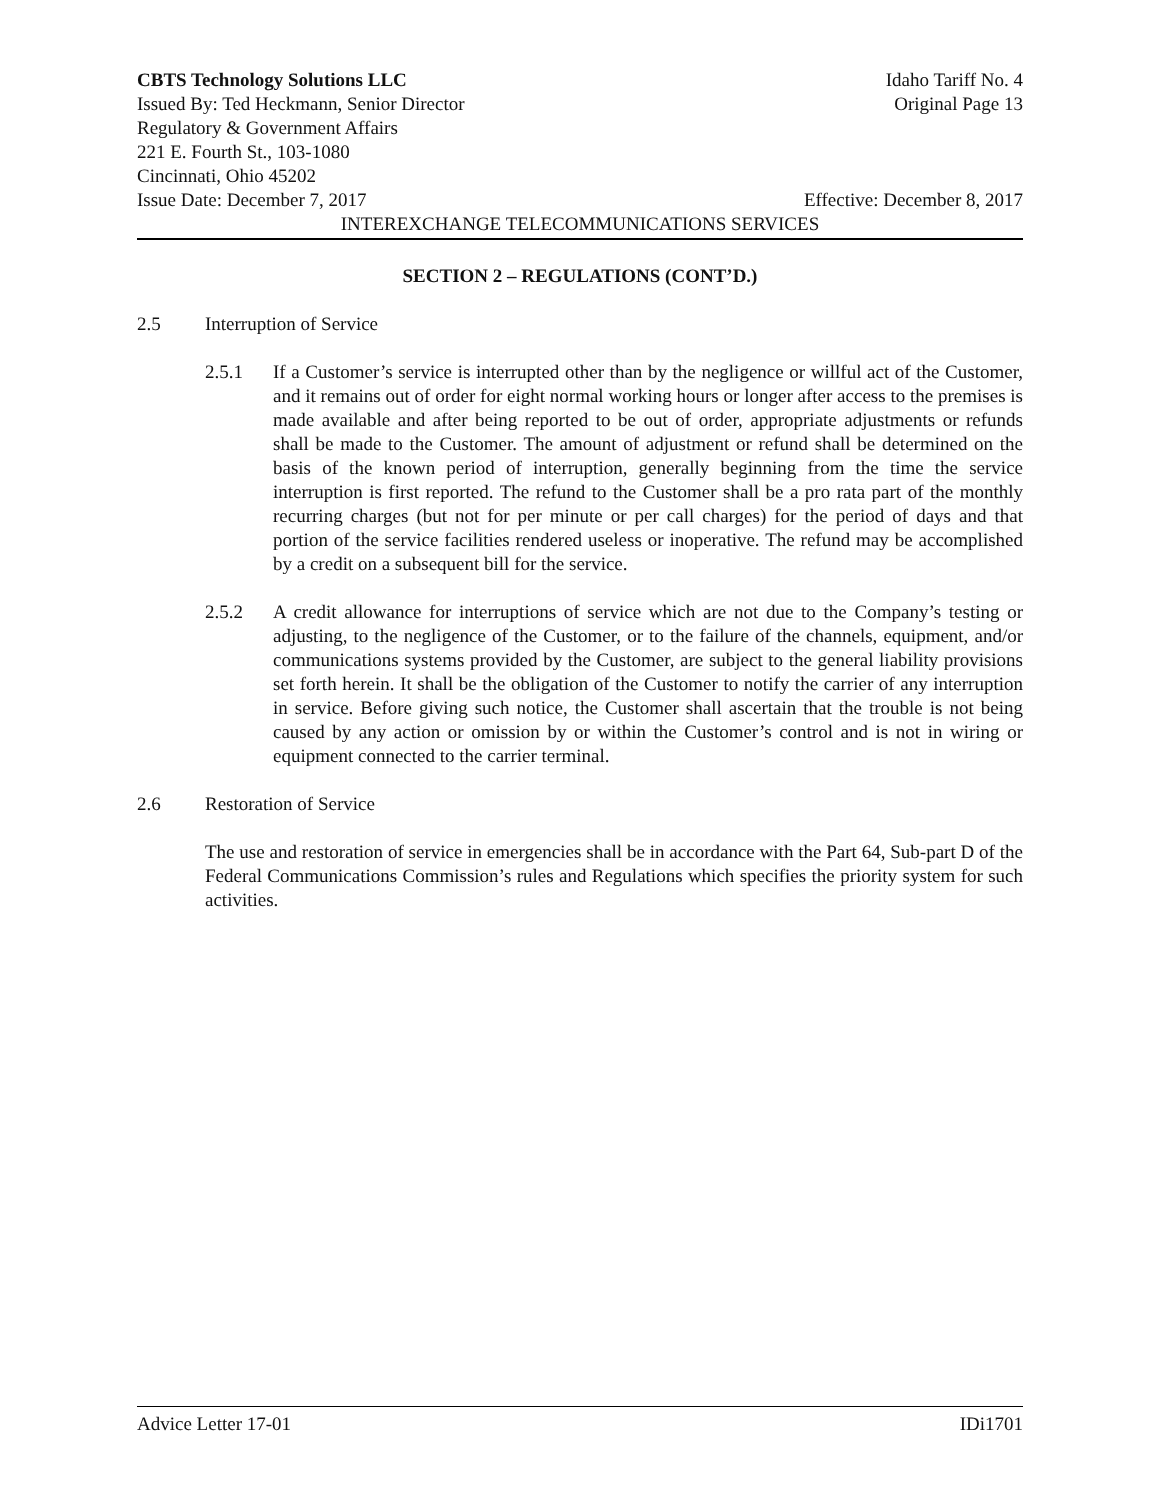CBTS Technology Solutions LLC Idaho Tariff No. 4
Issued By: Ted Heckmann, Senior Director Original Page 13
Regulatory & Government Affairs
221 E. Fourth St., 103-1080
Cincinnati, Ohio 45202
Issue Date: December 7, 2017 Effective: December 8, 2017
INTEREXCHANGE TELECOMMUNICATIONS SERVICES
SECTION 2 – REGULATIONS (CONT’D.)
2.5 Interruption of Service
2.5.1 If a Customer’s service is interrupted other than by the negligence or willful act of the Customer, and it remains out of order for eight normal working hours or longer after access to the premises is made available and after being reported to be out of order, appropriate adjustments or refunds shall be made to the Customer. The amount of adjustment or refund shall be determined on the basis of the known period of interruption, generally beginning from the time the service interruption is first reported. The refund to the Customer shall be a pro rata part of the monthly recurring charges (but not for per minute or per call charges) for the period of days and that portion of the service facilities rendered useless or inoperative. The refund may be accomplished by a credit on a subsequent bill for the service.
2.5.2 A credit allowance for interruptions of service which are not due to the Company’s testing or adjusting, to the negligence of the Customer, or to the failure of the channels, equipment, and/or communications systems provided by the Customer, are subject to the general liability provisions set forth herein. It shall be the obligation of the Customer to notify the carrier of any interruption in service. Before giving such notice, the Customer shall ascertain that the trouble is not being caused by any action or omission by or within the Customer’s control and is not in wiring or equipment connected to the carrier terminal.
2.6 Restoration of Service
The use and restoration of service in emergencies shall be in accordance with the Part 64, Sub-part D of the Federal Communications Commission’s rules and Regulations which specifies the priority system for such activities.
Advice Letter 17-01 IDi1701